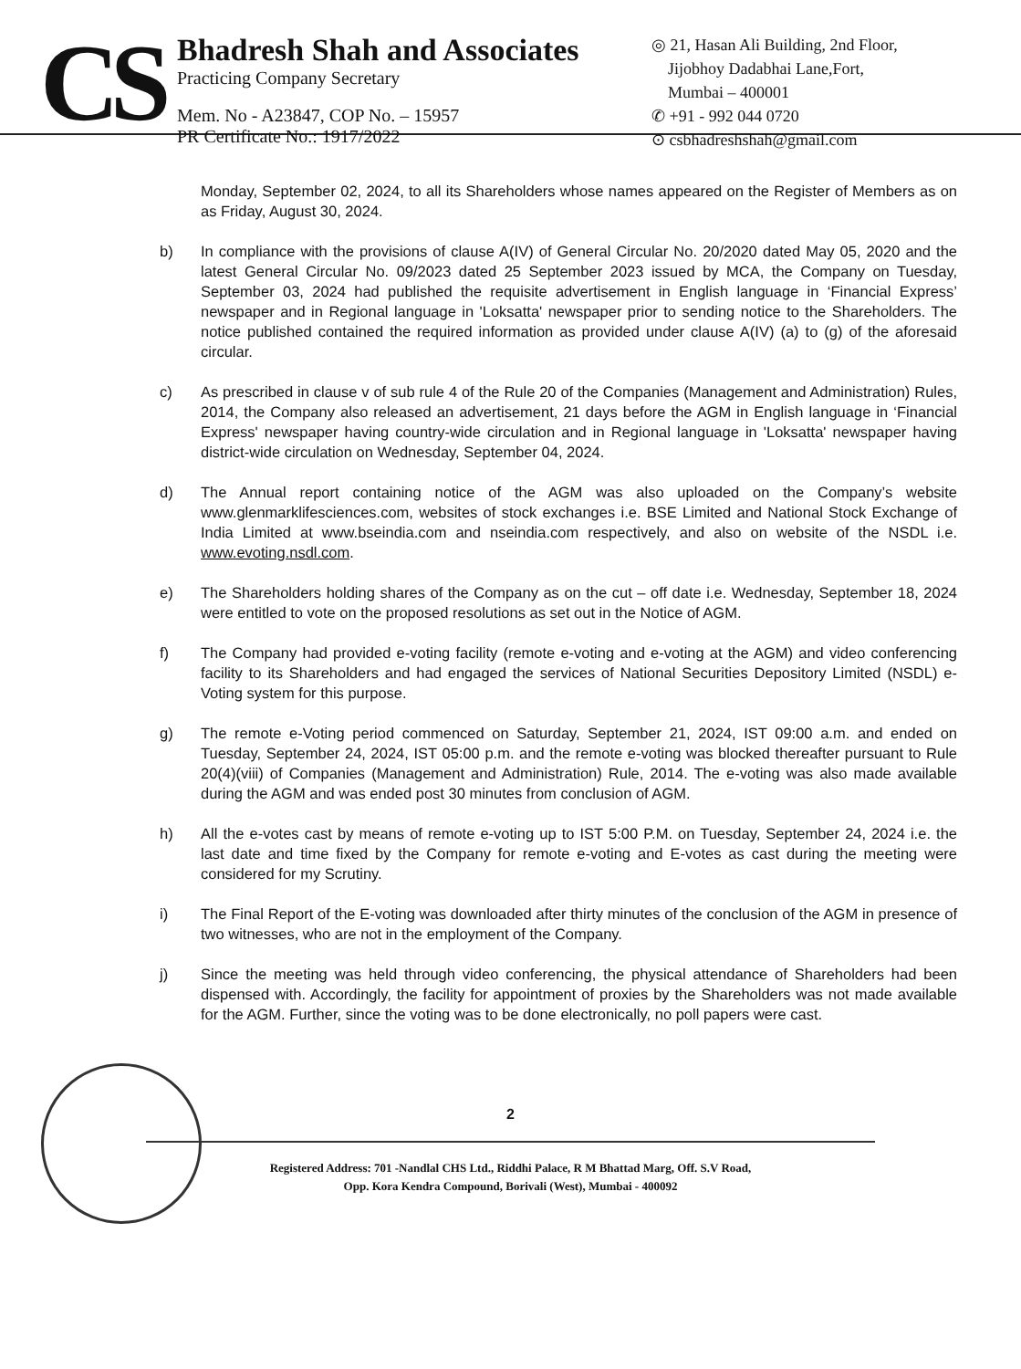CS
Bhadresh Shah and Associates
Practicing Company Secretary
Mem. No - A23847, COP No. – 15957
PR Certificate No.: 1917/2022
◎ 21, Hasan Ali Building, 2nd Floor,
Jijobhoy Dadabhai Lane,Fort,
Mumbai – 400001
✆ +91 - 992 044 0720
⊙ csbhadreshshah@gmail.com
Monday, September 02, 2024, to all its Shareholders whose names appeared on the Register of Members as on as Friday, August 30, 2024.
b) In compliance with the provisions of clause A(IV) of General Circular No. 20/2020 dated May 05, 2020 and the latest General Circular No. 09/2023 dated 25 September 2023 issued by MCA, the Company on Tuesday, September 03, 2024 had published the requisite advertisement in English language in ‘Financial Express’ newspaper and in Regional language in 'Loksatta' newspaper prior to sending notice to the Shareholders. The notice published contained the required information as provided under clause A(IV) (a) to (g) of the aforesaid circular.
c) As prescribed in clause v of sub rule 4 of the Rule 20 of the Companies (Management and Administration) Rules, 2014, the Company also released an advertisement, 21 days before the AGM in English language in ‘Financial Express' newspaper having country-wide circulation and in Regional language in 'Loksatta' newspaper having district-wide circulation on Wednesday, September 04, 2024.
d) The Annual report containing notice of the AGM was also uploaded on the Company’s website www.glenmarklifesciences.com, websites of stock exchanges i.e. BSE Limited and National Stock Exchange of India Limited at www.bseindia.com and nseindia.com respectively, and also on website of the NSDL i.e. www.evoting.nsdl.com.
e) The Shareholders holding shares of the Company as on the cut – off date i.e. Wednesday, September 18, 2024 were entitled to vote on the proposed resolutions as set out in the Notice of AGM.
f) The Company had provided e-voting facility (remote e-voting and e-voting at the AGM) and video conferencing facility to its Shareholders and had engaged the services of National Securities Depository Limited (NSDL) e-Voting system for this purpose.
g) The remote e-Voting period commenced on Saturday, September 21, 2024, IST 09:00 a.m. and ended on Tuesday, September 24, 2024, IST 05:00 p.m. and the remote e-voting was blocked thereafter pursuant to Rule 20(4)(viii) of Companies (Management and Administration) Rule, 2014. The e-voting was also made available during the AGM and was ended post 30 minutes from conclusion of AGM.
h) All the e-votes cast by means of remote e-voting up to IST 5:00 P.M. on Tuesday, September 24, 2024 i.e. the last date and time fixed by the Company for remote e-voting and E-votes as cast during the meeting were considered for my Scrutiny.
i) The Final Report of the E-voting was downloaded after thirty minutes of the conclusion of the AGM in presence of two witnesses, who are not in the employment of the Company.
j) Since the meeting was held through video conferencing, the physical attendance of Shareholders had been dispensed with. Accordingly, the facility for appointment of proxies by the Shareholders was not made available for the AGM. Further, since the voting was to be done electronically, no poll papers were cast.
2
Registered Address: 701 -Nandlal CHS Ltd., Riddhi Palace, R M Bhattad Marg, Off. S.V Road,
Opp. Kora Kendra Compound, Borivali (West), Mumbai - 400092